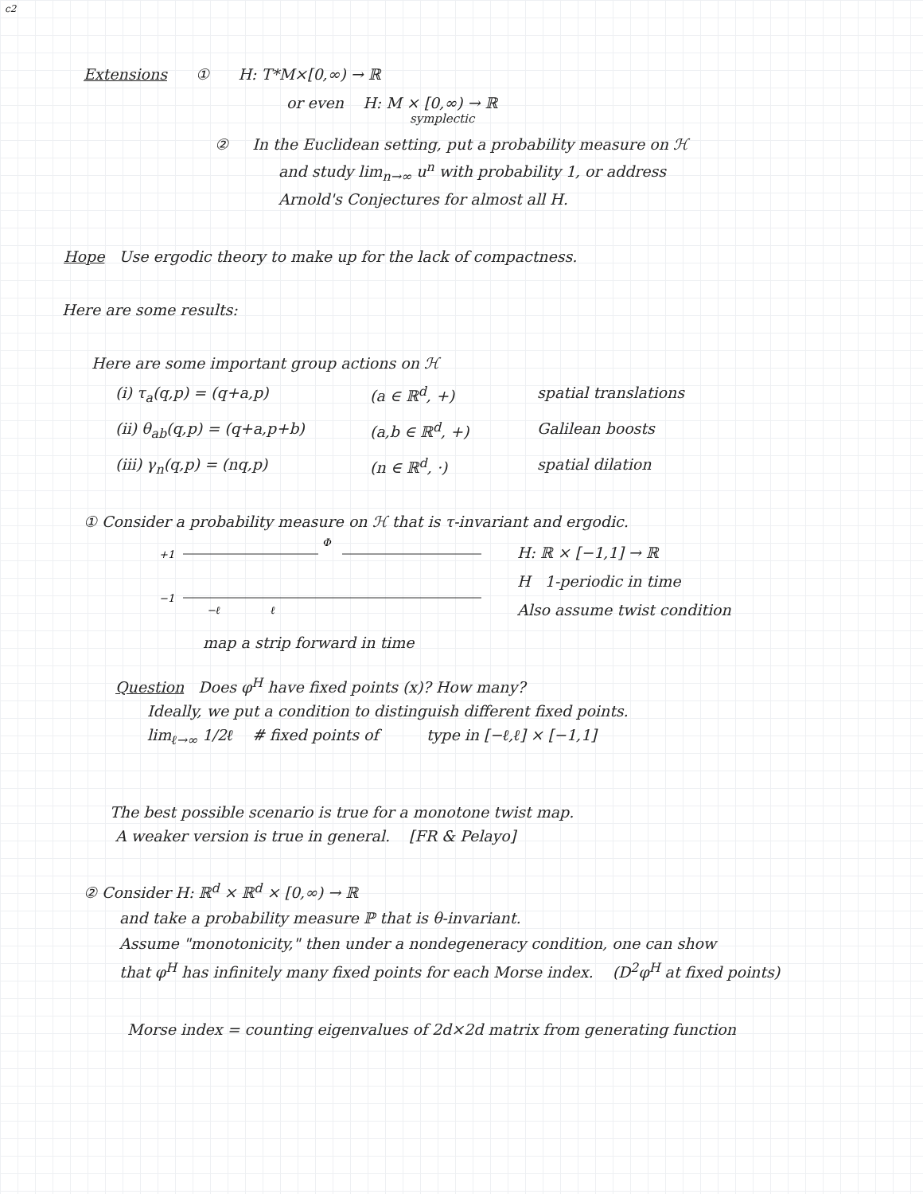c2
Extensions ① H: T*M×[0,∞) → ℝ
or even H: M × [0,∞) → ℝ
symplectic
② In the Euclidean setting, put a probability measure on ℋ
and study lim<sub>n→∞</sub> u<sup>n</sup> with probability 1, or address
Arnold's Conjectures for almost all H.
Hope Use ergodic theory to make up for the lack of compactness.
Here are some results:
Here are some important group actions on ℋ
(i) τ<sub>a</sub>(q,p) = (q+a,p) (a ∈ ℝ<sup>d</sup>, +) spatial translations (ii) θ<sub>ab</sub>(q,p) = (q+a,p+b) (a,b ∈ ℝ<sup>d</sup>, +) Galilean boosts (iii) γ<sub>n</sub>(q,p) = (nq,p) (n ∈ ℝ<sup>d</sup>, ·) spatial dilation
① Consider a probability measure on ℋ that is τ-invariant and ergodic.
+1
−1
−ℓ
ℓ
Φ
H: ℝ × [−1,1] → ℝ
H 1-periodic in time
Also assume twist condition
map a strip forward in time
Question Does φ<sup>H</sup> have fixed points (x)? How many?
Ideally, we put a condition to distinguish different fixed points.
lim<sub>ℓ→∞</sub> 1/2ℓ # fixed points of type in [−ℓ,ℓ] × [−1,1]
The best possible scenario is true for a monotone twist map.
A weaker version is true in general. [FR & Pelayo]
② Consider H: ℝ<sup>d</sup> × ℝ<sup>d</sup> × [0,∞) → ℝ
and take a probability measure ℙ that is θ-invariant.
Assume "monotonicity," then under a nondegeneracy condition, one can show
that φ<sup>H</sup> has infinitely many fixed points for each Morse index. (D<sup>2</sup>φ<sup>H</sup> at fixed points)
Morse index = counting eigenvalues of 2d×2d matrix from generating function